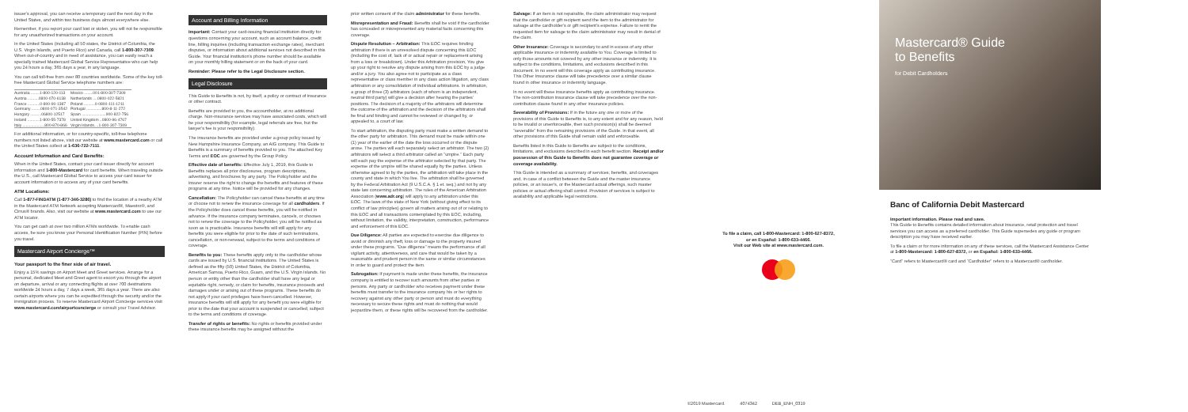issuer's approval, you can receive a temporary card the next day in the United States, and within two business days almost everywhere else.
Remember, if you report your card lost or stolen, you will not be responsible for any unauthorized transactions on your account.
In the United States (including all 50 states, the District of Columbia, the U.S. Virgin Islands, and Puerto Rico) and Canada, call 1-800-307-7309. When out-of-country and in need of assistance, you can easily reach a specially trained Mastercard Global Service Representative who can help you 24 hours a day, 365 days a year, in any language.
You can call toll-free from over 80 countries worldwide. Some of the key toll-free Mastercard Global Service telephone numbers are:
| Australia ........1-800-120-113 | Mexico ........001-800-307-7309 |
| Austria ..........0800-070-6138 | Netherlands ....0800-022-5821 |
| France ...........0-800-90-1387 | Poland ..........0-0800-111-1211 |
| Germany ........0800-071-3542 | Portugal ..............800-8-11-272 |
| Hungary ..........06800-12517 | Spain ......................900-822-756 |
| Ireland ...........1-800-55-7378 | United Kingdom ..0800-96-4767 |
| Italy ....................800-870-866 | Virgin Islands....1-800-307-7309 |
For additional information, or for country-specific, toll-free telephone numbers not listed above, visit our website at www.mastercard.com or call the United States collect at 1-636-722-7111.
Account Information and Card Benefits:
When in the United States, contact your card issuer directly for account information and 1-800-Mastercard for card benefits. When traveling outside the U.S., call Mastercard Global Service to access your card issuer for account information or to access any of your card benefits.
ATM Locations:
Call 1-877-FINDATM (1-877-346-3286) to find the location of a nearby ATM in the Mastercard ATM Network accepting Mastercard®, Maestro®, and Cirrus® brands. Also, visit our website at www.mastercard.com to use our ATM locator.
You can get cash at over two million ATMs worldwide. To enable cash access, be sure you know your Personal Identification Number (PIN) before you travel.
Mastercard Airport Concierge™
Your passport to the finer side of air travel.
Enjoy a 15% savings on Airport Meet and Greet services. Arrange for a personal, dedicated Meet and Greet agent to escort you through the airport on departure, arrival or any connecting flights at over 700 destinations worldwide 24 hours a day, 7 days a week, 365 days a year. There are also certain airports where you can be expedited through the security and/or the immigration process. To reserve Mastercard Airport Concierge services visit www.mastercard.com/airportconcierge or consult your Travel Advisor.
Account and Billing Information
Important: Contact your card-issuing financial institution directly for questions concerning your account, such as account balance, credit line, billing inquiries (including transaction exchange rates), merchant disputes, or information about additional services not described in this Guide. Your financial institution's phone number should be available on your monthly billing statement or on the back of your card.
Reminder: Please refer to the Legal Disclosure section.
Legal Disclosure
This Guide to Benefits is not, by itself, a policy or contract of insurance or other contract.
Benefits are provided to you, the accountholder, at no additional charge. Non-insurance services may have associated costs, which will be your responsibility (for example, legal referrals are free, but the lawyer's fee is your responsibility).
The insurance benefits are provided under a group policy issued by New Hampshire Insurance Company, an AIG company. This Guide to Benefits is a summary of benefits provided to you. The attached Key Terms and EOC are governed by the Group Policy.
Effective date of benefits: Effective July 1, 2019, this Guide to Benefits replaces all prior disclosures, program descriptions, advertising, and brochures by any party. The Policyholder and the insurer reserve the right to change the benefits and features of these programs at any time. Notice will be provided for any changes.
Cancellation: The Policyholder can cancel these benefits at any time or choose not to renew the insurance coverage for all cardholders. If the Policyholder does cancel these benefits, you will be notified in advance. If the insurance company terminates, cancels, or chooses not to renew the coverage to the Policyholder, you will be notified as soon as is practicable. Insurance benefits will still apply for any benefits you were eligible for prior to the date of such terminations, cancellation, or non-renewal, subject to the terms and conditions of coverage.
Benefits to you: These benefits apply only to the cardholder whose cards are issued by U.S. financial institutions. The United States is defined as the fifty (50) United States, the District of Columbia, American Samoa, Puerto Rico, Guam, and the U.S. Virgin Islands. No person or entity other than the cardholder shall have any legal or equitable right, remedy, or claim for benefits, insurance proceeds and damages under or arising out of these programs. These benefits do not apply if your card privileges have been cancelled. However, insurance benefits will still apply for any benefit you were eligible for prior to the date that your account is suspended or cancelled, subject to the terms and conditions of coverage.
Transfer of rights or benefits: No rights or benefits provided under these insurance benefits may be assigned without the
prior written consent of the claim administrator for these benefits.
Misrepresentation and Fraud: Benefits shall be void if the cardholder has concealed or misrepresented any material facts concerning this coverage.
Dispute Resolution – Arbitration: This EOC requires binding arbitration if there is an unresolved dispute concerning this EOC (including the cost of, lack of or actual repair or replacement arising from a loss or breakdown). Under this Arbitration provision, You give up your right to resolve any dispute arising from this EOC by a judge and/or a jury. You also agree not to participate as a class representative or class member in any class action litigation, any class arbitration or any consolidation of individual arbitrations. In arbitration, a group of three (3) arbitrators (each of whom is an independent, neutral third party) will give a decision after hearing the parties' positions. The decision of a majority of the arbitrators will determine the outcome of the arbitration and the decision of the arbitrators shall be final and binding and cannot be reviewed or changed by, or appealed to, a court of law.
To start arbitration, the disputing party must make a written demand to the other party for arbitration. This demand must be made within one (1) year of the earlier of the date the loss occurred or the dispute arose. The parties will each separately select an arbitrator. The two (2) arbitrators will select a third arbitrator called an "umpire." Each party will each pay the expense of the arbitrator selected by that party. The expense of the umpire will be shared equally by the parties. Unless otherwise agreed to by the parties, the arbitration will take place in the county and state in which You live. The arbitration shall be governed by the Federal Arbitration Act (9 U.S.C.A. § 1 et. seq.) and not by any state law concerning arbitration. The rules of the American Arbitration Association (www.adr.org) will apply to any arbitration under this EOC. The laws of the state of New York (without giving effect to its conflict of law principles) govern all matters arising out of or relating to this EOC and all transactions contemplated by this EOC, including, without limitation, the validity, interpretation, construction, performance and enforcement of this EOC.
Due Diligence: All parties are expected to exercise due diligence to avoid or diminish any theft, loss or damage to the property insured under these programs. "Due diligence" means the performance of all vigilant activity, attentiveness, and care that would be taken by a reasonable and prudent person in the same or similar circumstances in order to guard and protect the item.
Subrogation: If payment is made under these benefits, the insurance company is entitled to recover such amounts from other parties or persons. Any party or cardholder who receives payment under these benefits must transfer to the insurance company his or her rights to recovery against any other party or person and must do everything necessary to secure these rights and must do nothing that would jeopardize them, or these rights will be recovered from the cardholder.
Salvage: If an item is not repairable, the claim administrator may request that the cardholder or gift recipient send the item to the administrator for salvage at the cardholder's or gift recipient's expense. Failure to remit the requested item for salvage to the claim administrator may result in denial of the claim.
Other Insurance: Coverage is secondary to and in excess of any other applicable insurance or indemnity available to You. Coverage is limited to only those amounts not covered by any other insurance or indemnity. It is subject to the conditions, limitations, and exclusions described in this document. In no event will this coverage apply as contributing insurance. This Other Insurance clause will take precedence over a similar clause found in other insurance or indemnity language.
In no event will these insurance benefits apply as contributing insurance. The non-contribution insurance clause will take precedence over the non-contribution clause found in any other insurance policies.
Severability of Provisions: If in the future any one or more of the provisions of this Guide to Benefits is, to any extent and for any reason, held to be invalid or unenforceable, then such provision(s) shall be deemed "severable" from the remaining provisions of the Guide. In that event, all other provisions of this Guide shall remain valid and enforceable.
Benefits listed in this Guide to Benefits are subject to the conditions, limitations, and exclusions described in each benefit section. Receipt and/or possession of this Guide to Benefits does not guarantee coverage or coverage availability.
This Guide is intended as a summary of services, benefits, and coverages and, in case of a conflict between the Guide and the master insurance policies, or an issuer's, or the Mastercard actual offerings, such master policies or actual offering shall control. Provision of services is subject to availability and applicable legal restrictions.
To file a claim, call 1-800-Mastercard: 1-800-627-8372,
or en Español: 1-800-633-4466.
Visit our Web site at www.mastercard.com.
©2019 Mastercard. 4074342 DEB_ENH_0319
Mastercard® Guide
to Benefits
for Debit Cardholders
Banc of California Debit Mastercard
Important information. Please read and save.
This Guide to Benefits contains detailed information about insurance, retail protection and travel services you can access as a preferred cardholder. This Guide supersedes any guide or program description you may have received earlier.
To file a claim or for more information on any of these services, call the Mastercard Assistance Center at 1-800-Mastercard: 1-800-627-8372, or en Español: 1-800-633-4466.
"Card" refers to Mastercard® card and "Cardholder" refers to a Mastercard® cardholder.